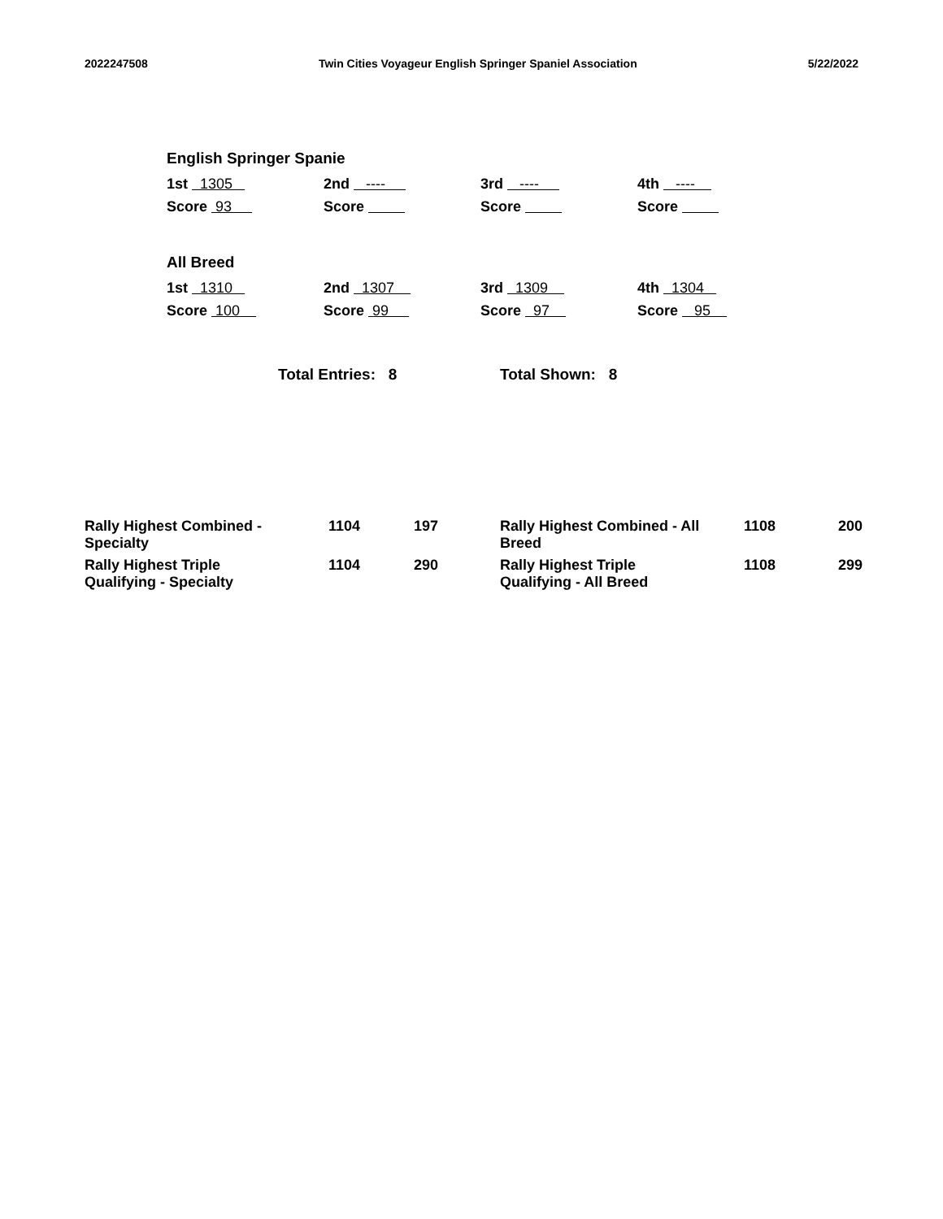2022247508 Twin Cities Voyageur English Springer Spaniel Association 5/22/2022
English Springer Spanie
1st 1305
2nd ----
3rd ----
4th ----
Score 93
Score
Score
Score
All Breed
1st 1310
2nd 1307
3rd 1309
4th 1304
Score 100
Score 99
Score 97
Score 95
Total Entries: 8 Total Shown: 8
| Rally Highest Combined - Specialty | 1104 | 197 | Rally Highest Combined - All Breed | 1108 | 200 |
| Rally Highest Triple Qualifying - Specialty | 1104 | 290 | Rally Highest Triple Qualifying - All Breed | 1108 | 299 |